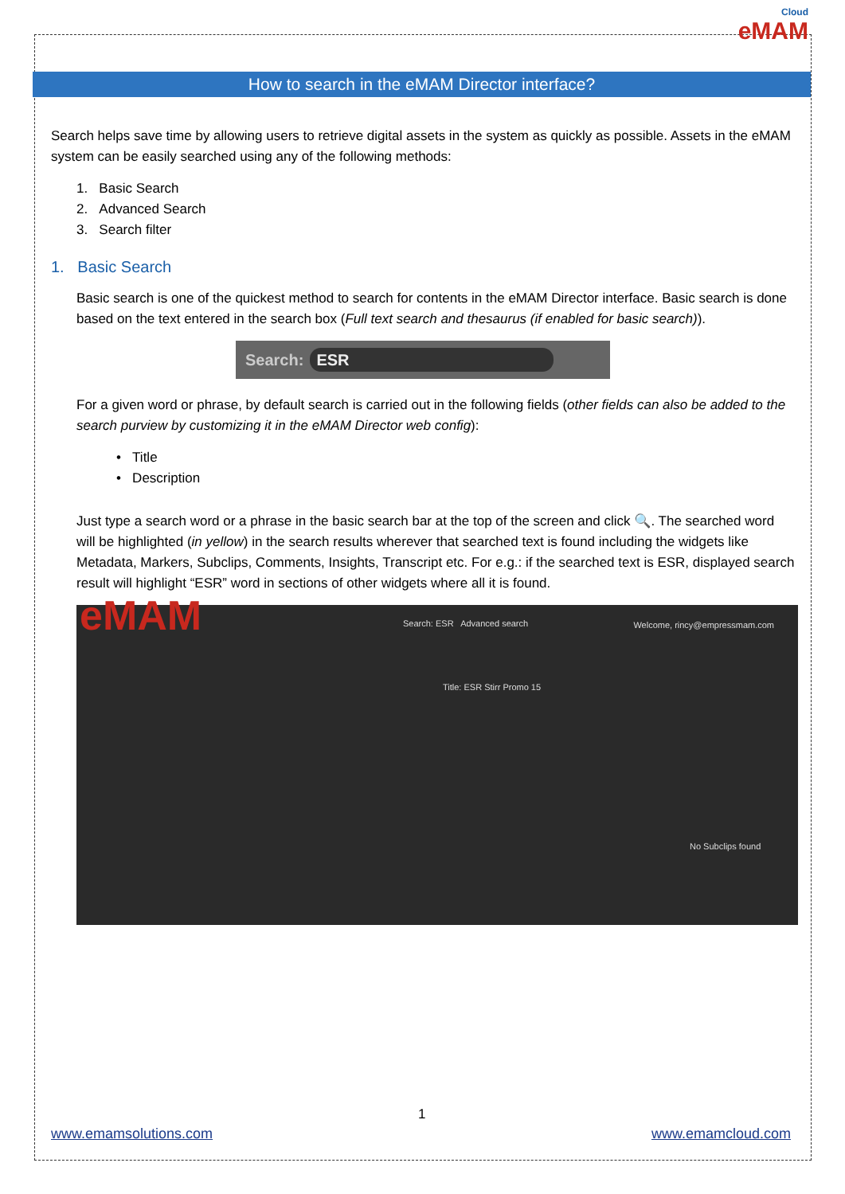Cloud
eMAM
How to search in the eMAM Director interface?
Search helps save time by allowing users to retrieve digital assets in the system as quickly as possible. Assets in the eMAM system can be easily searched using any of the following methods:
1. Basic Search
2. Advanced Search
3. Search filter
1. Basic Search
Basic search is one of the quickest method to search for contents in the eMAM Director interface. Basic search is done based on the text entered in the search box (Full text search and thesaurus (if enabled for basic search)).
Search: ESR
For a given word or phrase, by default search is carried out in the following fields (other fields can also be added to the search purview by customizing it in the eMAM Director web config):
• Title
• Description
Just type a search word or a phrase in the basic search bar at the top of the screen and click 🔍. The searched word will be highlighted (in yellow) in the search results wherever that searched text is found including the widgets like Metadata, Markers, Subclips, Comments, Insights, Transcript etc. For e.g.: if the searched text is ESR, displayed search result will highlight “ESR” word in sections of other widgets where all it is found.
eMAM Search: ESR Advanced search Welcome, rincy@empressmam.com
Title: ESR Stirr Promo 15
No Subclips found
1
www.emamsolutions.com www.emamcloud.com